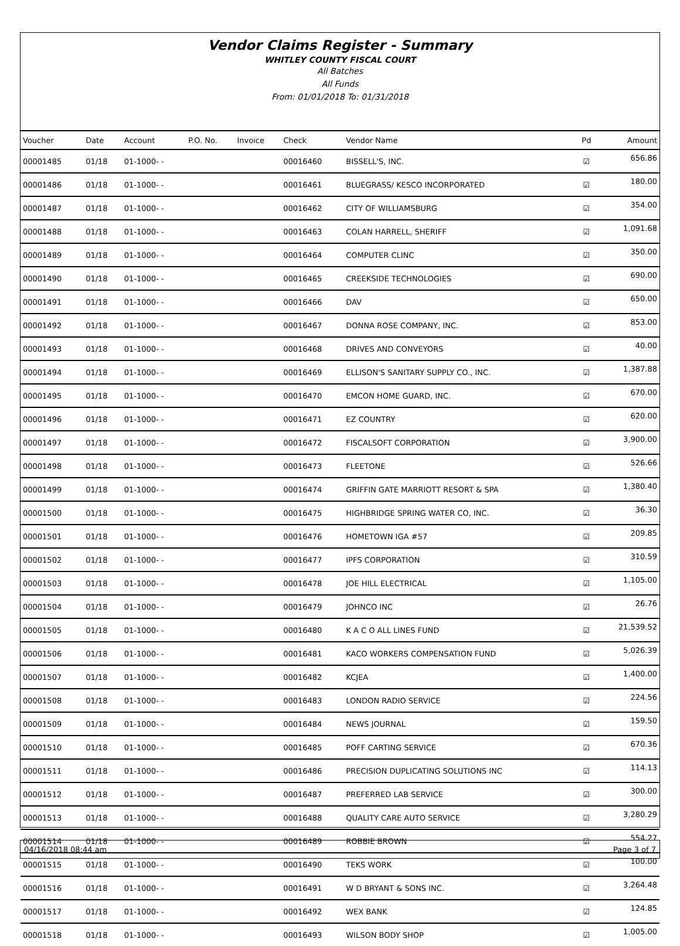Vendor Claims Register - Summary
WHITLEY COUNTY FISCAL COURT
All Batches
All Funds
From: 01/01/2018 To: 01/31/2018
| Voucher | Date | Account | P.O. No. | Invoice | Check | Vendor Name | Pd | Amount |
| --- | --- | --- | --- | --- | --- | --- | --- | --- |
| 00001485 | 01/18 | 01-1000- - | | | 00016460 | BISSELL'S, INC. | ☑ | 656.86 |
| 00001486 | 01/18 | 01-1000- - | | | 00016461 | BLUEGRASS/ KESCO INCORPORATED | ☑ | 180.00 |
| 00001487 | 01/18 | 01-1000- - | | | 00016462 | CITY OF WILLIAMSBURG | ☑ | 354.00 |
| 00001488 | 01/18 | 01-1000- - | | | 00016463 | COLAN HARRELL, SHERIFF | ☑ | 1,091.68 |
| 00001489 | 01/18 | 01-1000- - | | | 00016464 | COMPUTER CLINC | ☑ | 350.00 |
| 00001490 | 01/18 | 01-1000- - | | | 00016465 | CREEKSIDE TECHNOLOGIES | ☑ | 690.00 |
| 00001491 | 01/18 | 01-1000- - | | | 00016466 | DAV | ☑ | 650.00 |
| 00001492 | 01/18 | 01-1000- - | | | 00016467 | DONNA ROSE COMPANY, INC. | ☑ | 853.00 |
| 00001493 | 01/18 | 01-1000- - | | | 00016468 | DRIVES AND CONVEYORS | ☑ | 40.00 |
| 00001494 | 01/18 | 01-1000- - | | | 00016469 | ELLISON'S SANITARY SUPPLY CO., INC. | ☑ | 1,387.88 |
| 00001495 | 01/18 | 01-1000- - | | | 00016470 | EMCON HOME GUARD, INC. | ☑ | 670.00 |
| 00001496 | 01/18 | 01-1000- - | | | 00016471 | EZ COUNTRY | ☑ | 620.00 |
| 00001497 | 01/18 | 01-1000- - | | | 00016472 | FISCALSOFT CORPORATION | ☑ | 3,900.00 |
| 00001498 | 01/18 | 01-1000- - | | | 00016473 | FLEETONE | ☑ | 526.66 |
| 00001499 | 01/18 | 01-1000- - | | | 00016474 | GRIFFIN GATE MARRIOTT RESORT & SPA | ☑ | 1,380.40 |
| 00001500 | 01/18 | 01-1000- - | | | 00016475 | HIGHBRIDGE SPRING WATER CO, INC. | ☑ | 36.30 |
| 00001501 | 01/18 | 01-1000- - | | | 00016476 | HOMETOWN IGA #57 | ☑ | 209.85 |
| 00001502 | 01/18 | 01-1000- - | | | 00016477 | IPFS CORPORATION | ☑ | 310.59 |
| 00001503 | 01/18 | 01-1000- - | | | 00016478 | JOE HILL ELECTRICAL | ☑ | 1,105.00 |
| 00001504 | 01/18 | 01-1000- - | | | 00016479 | JOHNCO INC | ☑ | 26.76 |
| 00001505 | 01/18 | 01-1000- - | | | 00016480 | K A C O ALL LINES FUND | ☑ | 21,539.52 |
| 00001506 | 01/18 | 01-1000- - | | | 00016481 | KACO WORKERS COMPENSATION FUND | ☑ | 5,026.39 |
| 00001507 | 01/18 | 01-1000- - | | | 00016482 | KCJEA | ☑ | 1,400.00 |
| 00001508 | 01/18 | 01-1000- - | | | 00016483 | LONDON RADIO SERVICE | ☑ | 224.56 |
| 00001509 | 01/18 | 01-1000- - | | | 00016484 | NEWS JOURNAL | ☑ | 159.50 |
| 00001510 | 01/18 | 01-1000- - | | | 00016485 | POFF CARTING SERVICE | ☑ | 670.36 |
| 00001511 | 01/18 | 01-1000- - | | | 00016486 | PRECISION DUPLICATING SOLUTIONS INC | ☑ | 114.13 |
| 00001512 | 01/18 | 01-1000- - | | | 00016487 | PREFERRED LAB SERVICE | ☑ | 300.00 |
| 00001513 | 01/18 | 01-1000- - | | | 00016488 | QUALITY CARE AUTO SERVICE | ☑ | 3,280.29 |
| 00001514 | 01/18 | 01-1000- - | | | 00016489 | ROBBIE BROWN | ☑ | 554.27 |
| 00001515 | 01/18 | 01-1000- - | | | 00016490 | TEKS WORK | ☑ | 100.00 |
| 00001516 | 01/18 | 01-1000- - | | | 00016491 | W D BRYANT & SONS INC. | ☑ | 3,264.48 |
| 00001517 | 01/18 | 01-1000- - | | | 00016492 | WEX BANK | ☑ | 124.85 |
| 00001518 | 01/18 | 01-1000- - | | | 00016493 | WILSON BODY SHOP | ☑ | 1,005.00 |
04/16/2018 08:44 am Page 3 of 7